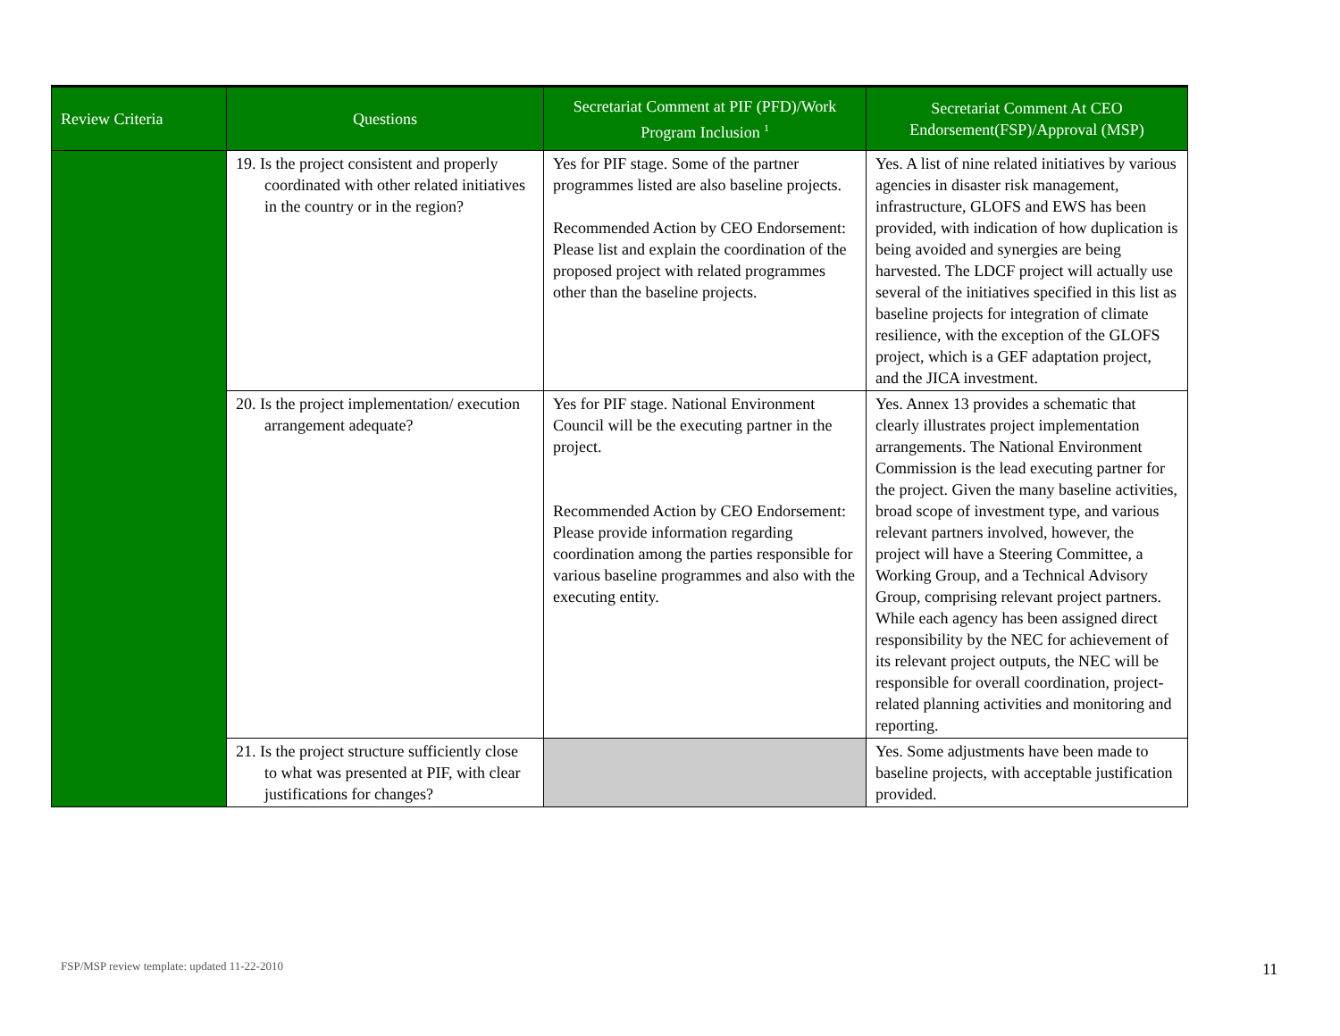| Review Criteria | Questions | Secretariat Comment at PIF (PFD)/Work Program Inclusion <sup>1</sup> | Secretariat Comment At CEO Endorsement(FSP)/Approval (MSP) |
| --- | --- | --- | --- |
| | 19. Is the project consistent and properly coordinated with other related initiatives in the country or in the region? | Yes for PIF stage. Some of the partner programmes listed are also baseline projects. Recommended Action by CEO Endorsement: Please list and explain the coordination of the proposed project with related programmes other than the baseline projects. | Yes. A list of nine related initiatives by various agencies in disaster risk management, infrastructure, GLOFS and EWS has been provided, with indication of how duplication is being avoided and synergies are being harvested. The LDCF project will actually use several of the initiatives specified in this list as baseline projects for integration of climate resilience, with the exception of the GLOFS project, which is a GEF adaptation project, and the JICA investment. |
| | 20. Is the project implementation/ execution arrangement adequate? | Yes for PIF stage. National Environment Council will be the executing partner in the project. Recommended Action by CEO Endorsement: Please provide information regarding coordination among the parties responsible for various baseline programmes and also with the executing entity. | Yes. Annex 13 provides a schematic that clearly illustrates project implementation arrangements. The National Environment Commission is the lead executing partner for the project. Given the many baseline activities, broad scope of investment type, and various relevant partners involved, however, the project will have a Steering Committee, a Working Group, and a Technical Advisory Group, comprising relevant project partners. While each agency has been assigned direct responsibility by the NEC for achievement of its relevant project outputs, the NEC will be responsible for overall coordination, project-related planning activities and monitoring and reporting. |
| | 21. Is the project structure sufficiently close to what was presented at PIF, with clear justifications for changes? | | Yes. Some adjustments have been made to baseline projects, with acceptable justification provided. |
FSP/MSP review template: updated 11-22-2010
11